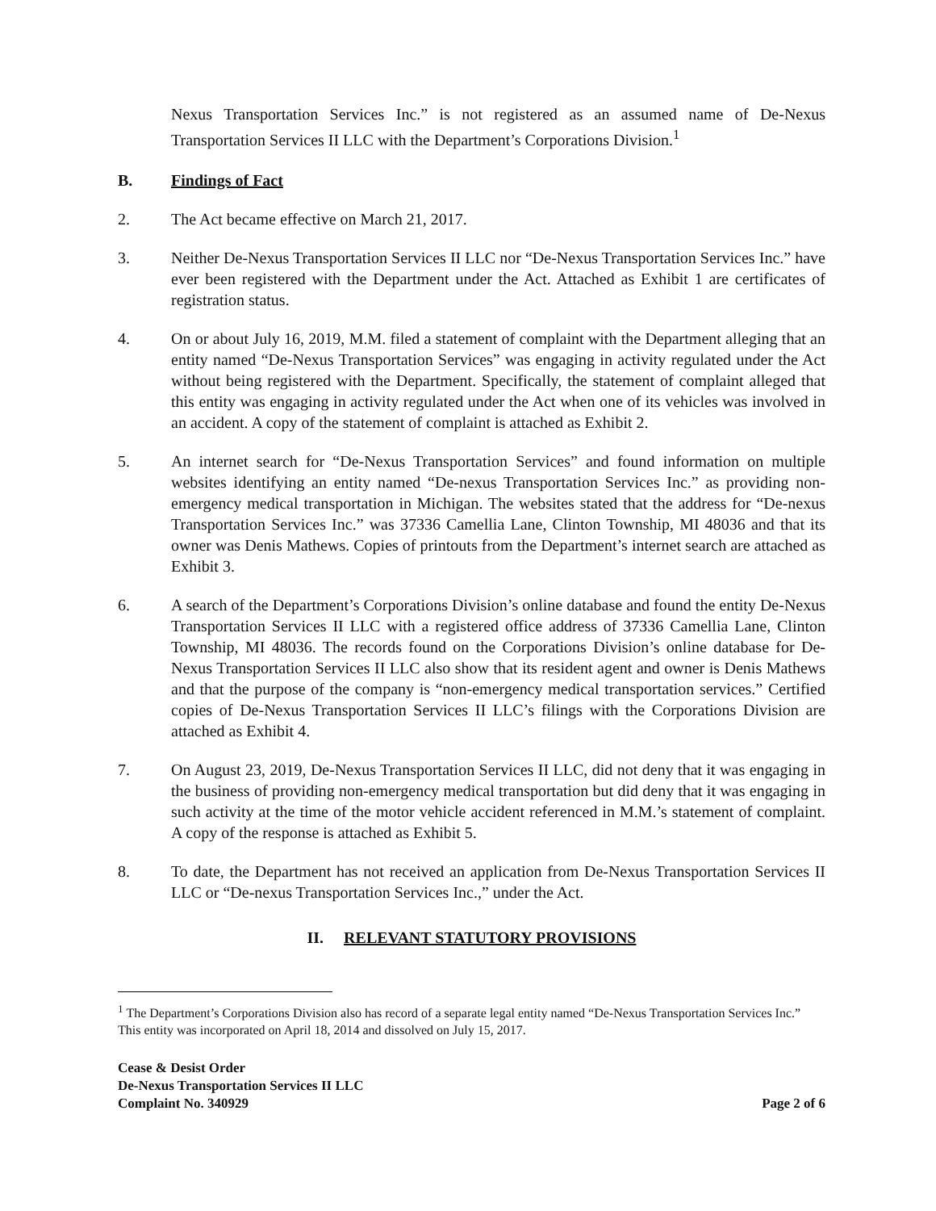Nexus Transportation Services Inc.” is not registered as an assumed name of De-Nexus Transportation Services II LLC with the Department’s Corporations Division.<sup>1</sup>
B. Findings of Fact
2. The Act became effective on March 21, 2017.
3. Neither De-Nexus Transportation Services II LLC nor “De-Nexus Transportation Services Inc.” have ever been registered with the Department under the Act. Attached as Exhibit 1 are certificates of registration status.
4. On or about July 16, 2019, M.M. filed a statement of complaint with the Department alleging that an entity named “De-Nexus Transportation Services” was engaging in activity regulated under the Act without being registered with the Department. Specifically, the statement of complaint alleged that this entity was engaging in activity regulated under the Act when one of its vehicles was involved in an accident. A copy of the statement of complaint is attached as Exhibit 2.
5. An internet search for “De-Nexus Transportation Services” and found information on multiple websites identifying an entity named “De-nexus Transportation Services Inc.” as providing non-emergency medical transportation in Michigan. The websites stated that the address for “De-nexus Transportation Services Inc.” was 37336 Camellia Lane, Clinton Township, MI 48036 and that its owner was Denis Mathews. Copies of printouts from the Department’s internet search are attached as Exhibit 3.
6. A search of the Department’s Corporations Division’s online database and found the entity De-Nexus Transportation Services II LLC with a registered office address of 37336 Camellia Lane, Clinton Township, MI 48036. The records found on the Corporations Division’s online database for De-Nexus Transportation Services II LLC also show that its resident agent and owner is Denis Mathews and that the purpose of the company is “non-emergency medical transportation services.” Certified copies of De-Nexus Transportation Services II LLC’s filings with the Corporations Division are attached as Exhibit 4.
7. On August 23, 2019, De-Nexus Transportation Services II LLC, did not deny that it was engaging in the business of providing non-emergency medical transportation but did deny that it was engaging in such activity at the time of the motor vehicle accident referenced in M.M.’s statement of complaint. A copy of the response is attached as Exhibit 5.
8. To date, the Department has not received an application from De-Nexus Transportation Services II LLC or “De-nexus Transportation Services Inc.,” under the Act.
II. RELEVANT STATUTORY PROVISIONS
<sup>1</sup> The Department’s Corporations Division also has record of a separate legal entity named “De-Nexus Transportation Services Inc.” This entity was incorporated on April 18, 2014 and dissolved on July 15, 2017.
Cease & Desist Order
De-Nexus Transportation Services II LLC
Complaint No. 340929
Page 2 of 6